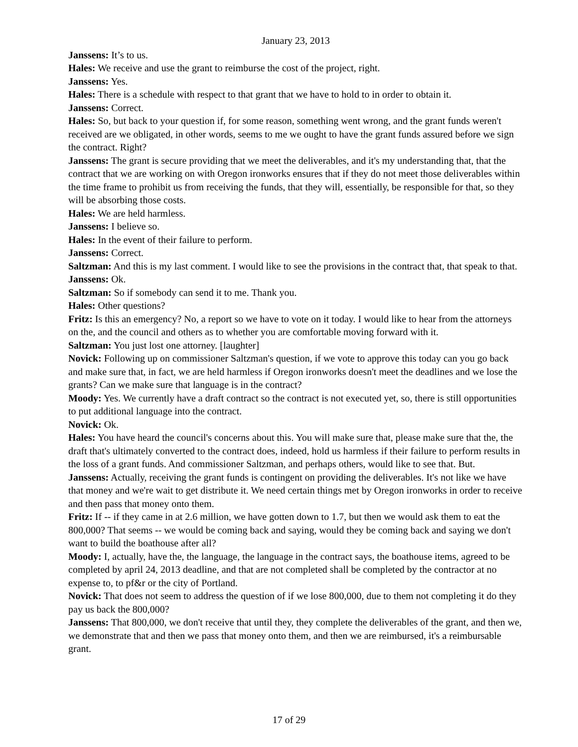January 23, 2013
Janssens: It’s to us.
Hales: We receive and use the grant to reimburse the cost of the project, right.
Janssens: Yes.
Hales: There is a schedule with respect to that grant that we have to hold to in order to obtain it.
Janssens: Correct.
Hales: So, but back to your question if, for some reason, something went wrong, and the grant funds weren't received are we obligated, in other words, seems to me we ought to have the grant funds assured before we sign the contract. Right?
Janssens: The grant is secure providing that we meet the deliverables, and it's my understanding that, that the contract that we are working on with Oregon ironworks ensures that if they do not meet those deliverables within the time frame to prohibit us from receiving the funds, that they will, essentially, be responsible for that, so they will be absorbing those costs.
Hales: We are held harmless.
Janssens: I believe so.
Hales: In the event of their failure to perform.
Janssens: Correct.
Saltzman: And this is my last comment. I would like to see the provisions in the contract that, that speak to that.
Janssens: Ok.
Saltzman: So if somebody can send it to me. Thank you.
Hales: Other questions?
Fritz: Is this an emergency? No, a report so we have to vote on it today. I would like to hear from the attorneys on the, and the council and others as to whether you are comfortable moving forward with it.
Saltzman: You just lost one attorney. [laughter]
Novick: Following up on commissioner Saltzman's question, if we vote to approve this today can you go back and make sure that, in fact, we are held harmless if Oregon ironworks doesn't meet the deadlines and we lose the grants? Can we make sure that language is in the contract?
Moody: Yes. We currently have a draft contract so the contract is not executed yet, so, there is still opportunities to put additional language into the contract.
Novick: Ok.
Hales: You have heard the council's concerns about this. You will make sure that, please make sure that the, the draft that's ultimately converted to the contract does, indeed, hold us harmless if their failure to perform results in the loss of a grant funds. And commissioner Saltzman, and perhaps others, would like to see that. But.
Janssens: Actually, receiving the grant funds is contingent on providing the deliverables. It's not like we have that money and we're wait to get distribute it. We need certain things met by Oregon ironworks in order to receive and then pass that money onto them.
Fritz: If -- if they came in at 2.6 million, we have gotten down to 1.7, but then we would ask them to eat the 800,000? That seems -- we would be coming back and saying, would they be coming back and saying we don't want to build the boathouse after all?
Moody: I, actually, have the, the language, the language in the contract says, the boathouse items, agreed to be completed by april 24, 2013 deadline, and that are not completed shall be completed by the contractor at no expense to, to pf&r or the city of Portland.
Novick: That does not seem to address the question of if we lose 800,000, due to them not completing it do they pay us back the 800,000?
Janssens: That 800,000, we don't receive that until they, they complete the deliverables of the grant, and then we, we demonstrate that and then we pass that money onto them, and then we are reimbursed, it's a reimbursable grant.
17 of 29